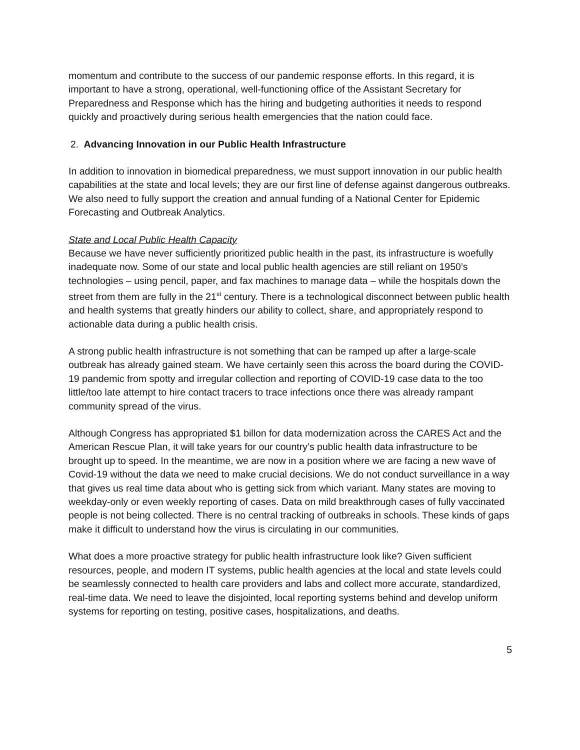momentum and contribute to the success of our pandemic response efforts. In this regard, it is important to have a strong, operational, well-functioning office of the Assistant Secretary for Preparedness and Response which has the hiring and budgeting authorities it needs to respond quickly and proactively during serious health emergencies that the nation could face.
2. Advancing Innovation in our Public Health Infrastructure
In addition to innovation in biomedical preparedness, we must support innovation in our public health capabilities at the state and local levels; they are our first line of defense against dangerous outbreaks. We also need to fully support the creation and annual funding of a National Center for Epidemic Forecasting and Outbreak Analytics.
State and Local Public Health Capacity
Because we have never sufficiently prioritized public health in the past, its infrastructure is woefully inadequate now. Some of our state and local public health agencies are still reliant on 1950’s technologies – using pencil, paper, and fax machines to manage data – while the hospitals down the street from them are fully in the 21<sup>st</sup> century. There is a technological disconnect between public health and health systems that greatly hinders our ability to collect, share, and appropriately respond to actionable data during a public health crisis.
A strong public health infrastructure is not something that can be ramped up after a large-scale outbreak has already gained steam. We have certainly seen this across the board during the COVID-19 pandemic from spotty and irregular collection and reporting of COVID-19 case data to the too little/too late attempt to hire contact tracers to trace infections once there was already rampant community spread of the virus.
Although Congress has appropriated $1 billon for data modernization across the CARES Act and the American Rescue Plan, it will take years for our country’s public health data infrastructure to be brought up to speed. In the meantime, we are now in a position where we are facing a new wave of Covid-19 without the data we need to make crucial decisions. We do not conduct surveillance in a way that gives us real time data about who is getting sick from which variant. Many states are moving to weekday-only or even weekly reporting of cases. Data on mild breakthrough cases of fully vaccinated people is not being collected. There is no central tracking of outbreaks in schools. These kinds of gaps make it difficult to understand how the virus is circulating in our communities.
What does a more proactive strategy for public health infrastructure look like? Given sufficient resources, people, and modern IT systems, public health agencies at the local and state levels could be seamlessly connected to health care providers and labs and collect more accurate, standardized, real-time data. We need to leave the disjointed, local reporting systems behind and develop uniform systems for reporting on testing, positive cases, hospitalizations, and deaths.
5